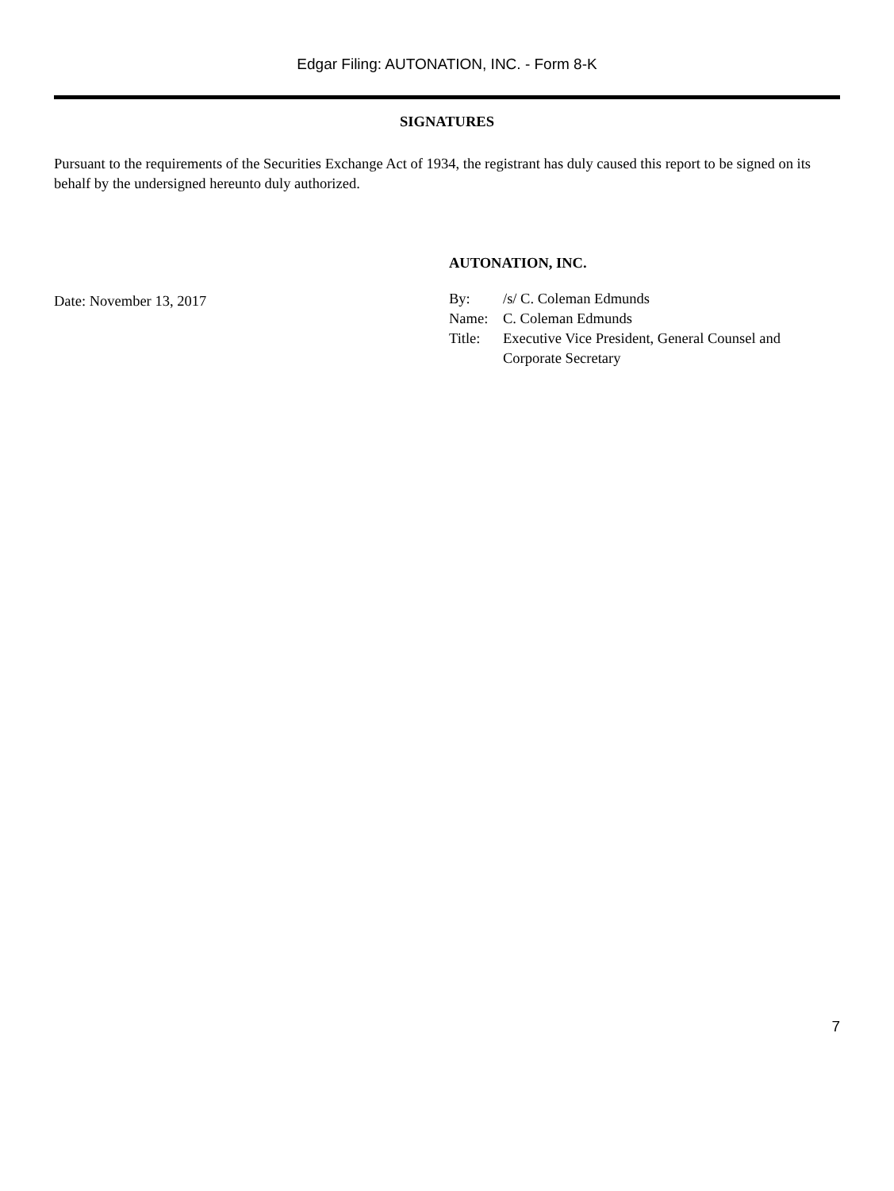Edgar Filing: AUTONATION, INC. - Form 8-K
SIGNATURES
Pursuant to the requirements of the Securities Exchange Act of 1934, the registrant has duly caused this report to be signed on its behalf by the undersigned hereunto duly authorized.
Date: November 13, 2017
AUTONATION, INC.
| By: | /s/ C. Coleman Edmunds |
| Name: | C. Coleman Edmunds |
| Title: | Executive Vice President, General Counsel and Corporate Secretary |
7